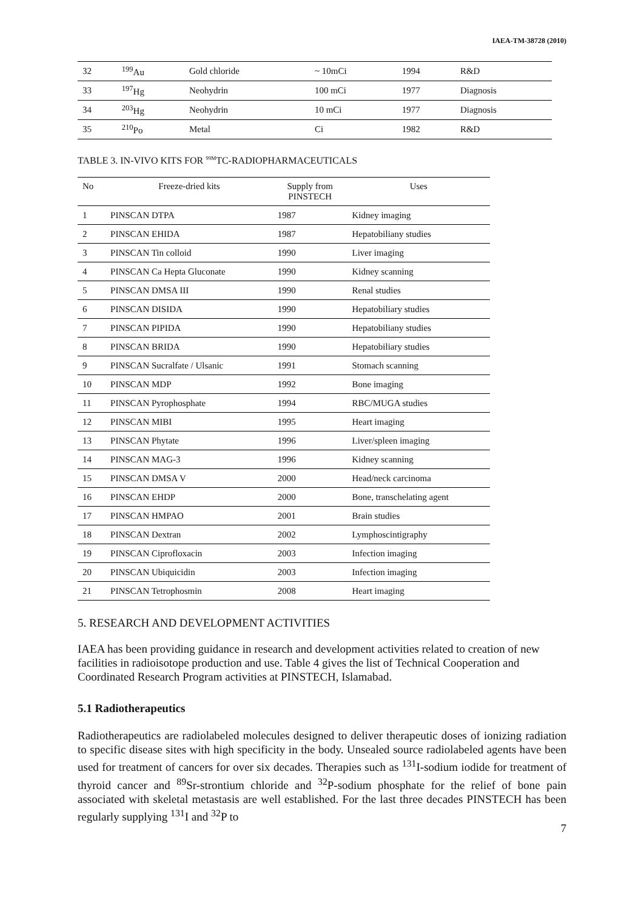IAEA-TM-38728 (2010)
| 32 | <sup>199</sup>Au | Gold chloride | ~ 10mCi | 1994 | R&D |
| 33 | <sup>197</sup>Hg | Neohydrin | 100 mCi | 1977 | Diagnosis |
| 34 | <sup>203</sup>Hg | Neohydrin | 10 mCi | 1977 | Diagnosis |
| 35 | <sup>210</sup>Po | Metal | Ci | 1982 | R&D |
TABLE 3. IN-VIVO KITS FOR <sup>99M</sup>TC-RADIOPHARMACEUTICALS
| No | Freeze-dried kits | Supply from PINSTECH | Uses |
| --- | --- | --- | --- |
| 1 | PINSCAN DTPA | 1987 | Kidney imaging |
| 2 | PINSCAN EHIDA | 1987 | Hepatobiliany studies |
| 3 | PINSCAN Tin colloid | 1990 | Liver imaging |
| 4 | PINSCAN Ca Hepta Gluconate | 1990 | Kidney scanning |
| 5 | PINSCAN DMSA III | 1990 | Renal studies |
| 6 | PINSCAN DISIDA | 1990 | Hepatobiliary studies |
| 7 | PINSCAN PIPIDA | 1990 | Hepatobiliany studies |
| 8 | PINSCAN BRIDA | 1990 | Hepatobiliary studies |
| 9 | PINSCAN Sucralfate / Ulsanic | 1991 | Stomach scanning |
| 10 | PINSCAN MDP | 1992 | Bone imaging |
| 11 | PINSCAN Pyrophosphate | 1994 | RBC/MUGA studies |
| 12 | PINSCAN MIBI | 1995 | Heart imaging |
| 13 | PINSCAN Phytate | 1996 | Liver/spleen imaging |
| 14 | PINSCAN MAG-3 | 1996 | Kidney scanning |
| 15 | PINSCAN DMSA V | 2000 | Head/neck carcinoma |
| 16 | PINSCAN EHDP | 2000 | Bone, transchelating agent |
| 17 | PINSCAN HMPAO | 2001 | Brain studies |
| 18 | PINSCAN Dextran | 2002 | Lymphoscintigraphy |
| 19 | PINSCAN Ciprofloxacin | 2003 | Infection imaging |
| 20 | PINSCAN Ubiquicidin | 2003 | Infection imaging |
| 21 | PINSCAN Tetrophosmin | 2008 | Heart imaging |
5. RESEARCH AND DEVELOPMENT ACTIVITIES
IAEA has been providing guidance in research and development activities related to creation of new facilities in radioisotope production and use. Table 4 gives the list of Technical Cooperation and Coordinated Research Program activities at PINSTECH, Islamabad.
5.1 Radiotherapeutics
Radiotherapeutics are radiolabeled molecules designed to deliver therapeutic doses of ionizing radiation to specific disease sites with high specificity in the body. Unsealed source radiolabeled agents have been used for treatment of cancers for over six decades. Therapies such as <sup>131</sup>I-sodium iodide for treatment of thyroid cancer and <sup>89</sup>Sr-strontium chloride and <sup>32</sup>P-sodium phosphate for the relief of bone pain associated with skeletal metastasis are well established. For the last three decades PINSTECH has been regularly supplying <sup>131</sup>I and <sup>32</sup>P to
7